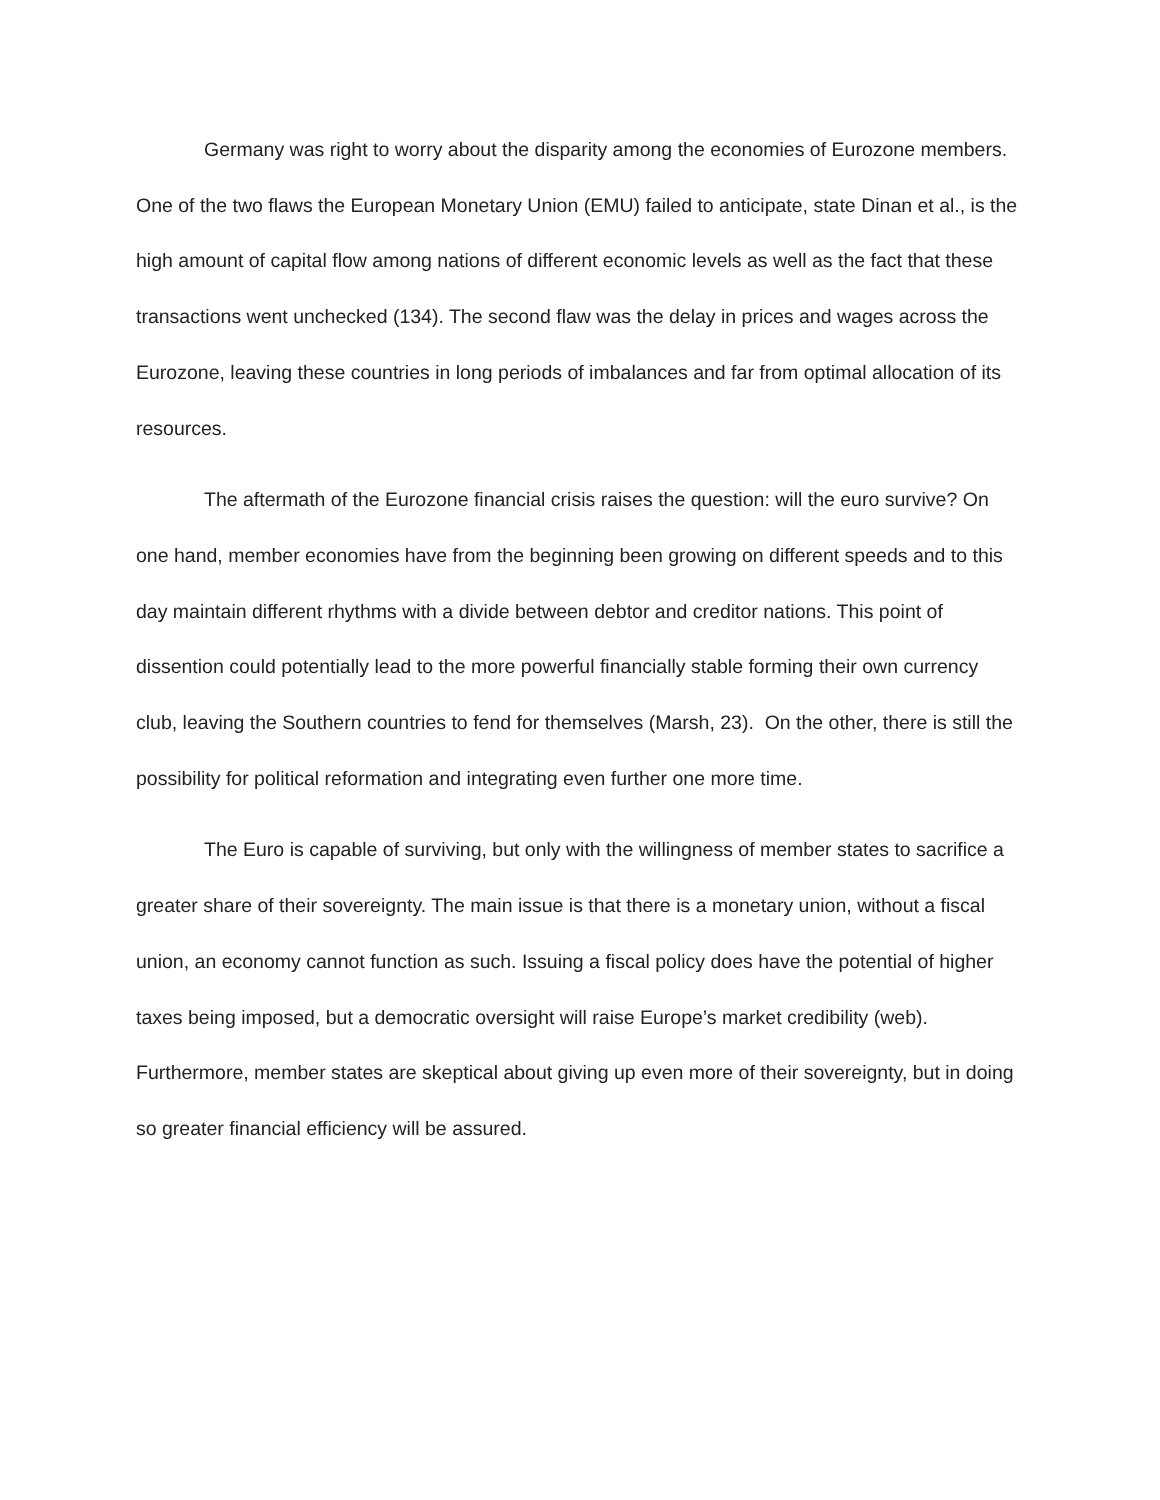Germany was right to worry about the disparity among the economies of Eurozone members. One of the two flaws the European Monetary Union (EMU) failed to anticipate, state Dinan et al., is the high amount of capital flow among nations of different economic levels as well as the fact that these transactions went unchecked (134). The second flaw was the delay in prices and wages across the Eurozone, leaving these countries in long periods of imbalances and far from optimal allocation of its resources.
The aftermath of the Eurozone financial crisis raises the question: will the euro survive? On one hand, member economies have from the beginning been growing on different speeds and to this day maintain different rhythms with a divide between debtor and creditor nations. This point of dissention could potentially lead to the more powerful financially stable forming their own currency club, leaving the Southern countries to fend for themselves (Marsh, 23). On the other, there is still the possibility for political reformation and integrating even further one more time.
The Euro is capable of surviving, but only with the willingness of member states to sacrifice a greater share of their sovereignty. The main issue is that there is a monetary union, without a fiscal union, an economy cannot function as such. Issuing a fiscal policy does have the potential of higher taxes being imposed, but a democratic oversight will raise Europe’s market credibility (web). Furthermore, member states are skeptical about giving up even more of their sovereignty, but in doing so greater financial efficiency will be assured.